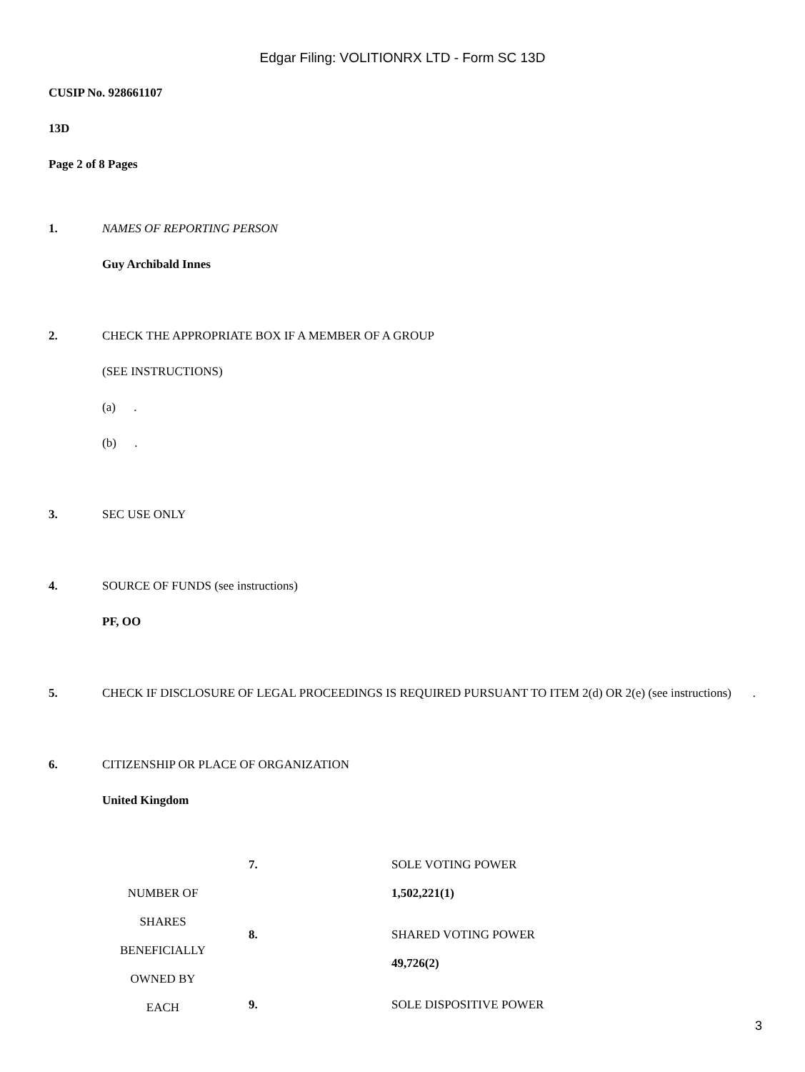Edgar Filing: VOLITIONRX LTD - Form SC 13D
CUSIP No. 928661107
13D
Page 2 of 8 Pages
1. NAMES OF REPORTING PERSON
Guy Archibald Innes
2. CHECK THE APPROPRIATE BOX IF A MEMBER OF A GROUP
(SEE INSTRUCTIONS)
(a) .
(b) .
3. SEC USE ONLY
4. SOURCE OF FUNDS (see instructions)
PF, OO
5. CHECK IF DISCLOSURE OF LEGAL PROCEEDINGS IS REQUIRED PURSUANT TO ITEM 2(d) OR 2(e) (see instructions) .
6. CITIZENSHIP OR PLACE OF ORGANIZATION
United Kingdom
| NUMBER OF SHARES BENEFICIALLY OWNED BY EACH | 7. | SOLE VOTING POWER 1,502,221(1) |
| | 8. | SHARED VOTING POWER 49,726(2) |
| | 9. | SOLE DISPOSITIVE POWER |
3